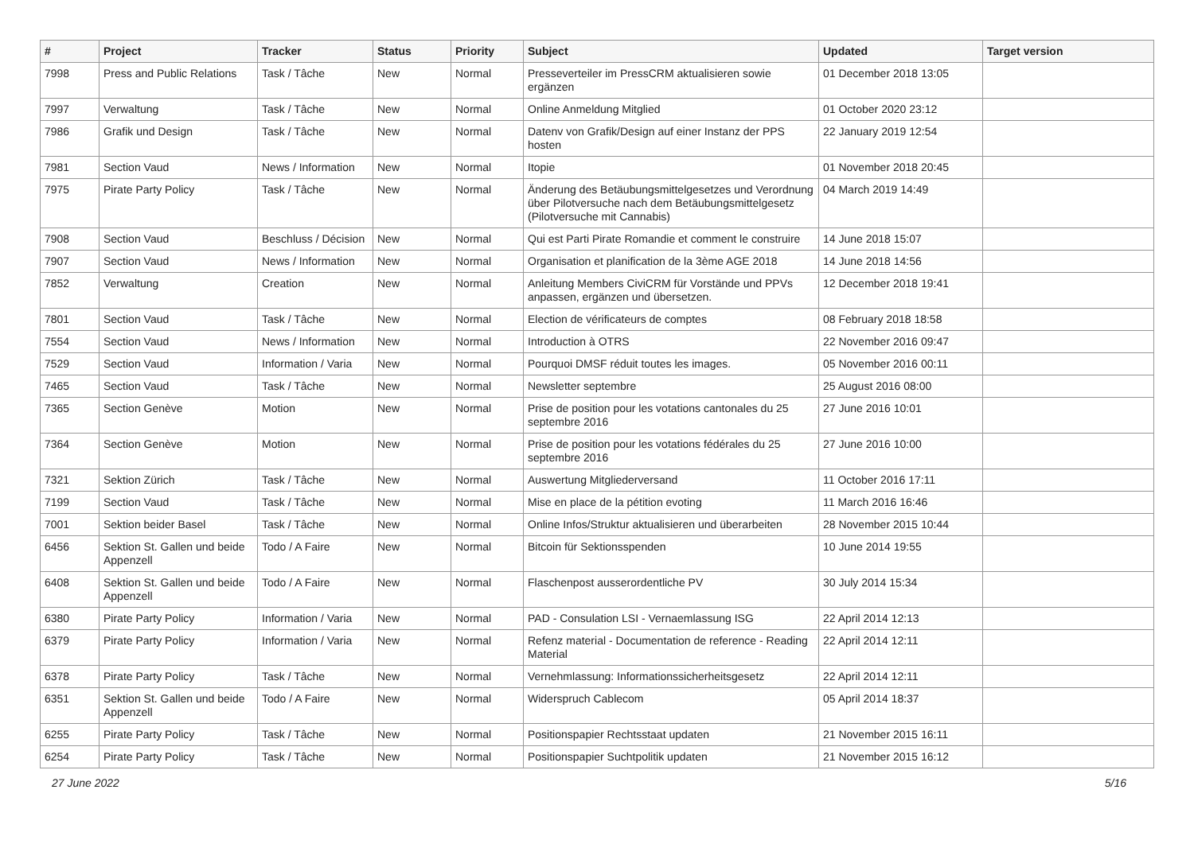| # | Project | Tracker | Status | Priority | Subject | Updated | Target version |
| --- | --- | --- | --- | --- | --- | --- | --- |
| 7998 | Press and Public Relations | Task / Tâche | New | Normal | Presseverteiler im PressCRM aktualisieren sowie ergänzen | 01 December 2018 13:05 | |
| 7997 | Verwaltung | Task / Tâche | New | Normal | Online Anmeldung Mitglied | 01 October 2020 23:12 | |
| 7986 | Grafik und Design | Task / Tâche | New | Normal | Datenv von Grafik/Design auf einer Instanz der PPS hosten | 22 January 2019 12:54 | |
| 7981 | Section Vaud | News / Information | New | Normal | Itopie | 01 November 2018 20:45 | |
| 7975 | Pirate Party Policy | Task / Tâche | New | Normal | Änderung des Betäubungsmittelgesetzes und Verordnung über Pilotversuche nach dem Betäubungsmittelgesetz (Pilotversuche mit Cannabis) | 04 March 2019 14:49 | |
| 7908 | Section Vaud | Beschluss / Décision | New | Normal | Qui est Parti Pirate Romandie et comment le construire | 14 June 2018 15:07 | |
| 7907 | Section Vaud | News / Information | New | Normal | Organisation et planification de la 3ème AGE 2018 | 14 June 2018 14:56 | |
| 7852 | Verwaltung | Creation | New | Normal | Anleitung Members CiviCRM für Vorstände und PPVs anpassen, ergänzen und übersetzen. | 12 December 2018 19:41 | |
| 7801 | Section Vaud | Task / Tâche | New | Normal | Election de vérificateurs de comptes | 08 February 2018 18:58 | |
| 7554 | Section Vaud | News / Information | New | Normal | Introduction à OTRS | 22 November 2016 09:47 | |
| 7529 | Section Vaud | Information / Varia | New | Normal | Pourquoi DMSF réduit toutes les images. | 05 November 2016 00:11 | |
| 7465 | Section Vaud | Task / Tâche | New | Normal | Newsletter septembre | 25 August 2016 08:00 | |
| 7365 | Section Genève | Motion | New | Normal | Prise de position pour les votations cantonales du 25 septembre 2016 | 27 June 2016 10:01 | |
| 7364 | Section Genève | Motion | New | Normal | Prise de position pour les votations fédérales du 25 septembre 2016 | 27 June 2016 10:00 | |
| 7321 | Sektion Zürich | Task / Tâche | New | Normal | Auswertung Mitgliederversand | 11 October 2016 17:11 | |
| 7199 | Section Vaud | Task / Tâche | New | Normal | Mise en place de la pétition evoting | 11 March 2016 16:46 | |
| 7001 | Sektion beider Basel | Task / Tâche | New | Normal | Online Infos/Struktur aktualisieren und überarbeiten | 28 November 2015 10:44 | |
| 6456 | Sektion St. Gallen und beide Appenzell | Todo / A Faire | New | Normal | Bitcoin für Sektionsspenden | 10 June 2014 19:55 | |
| 6408 | Sektion St. Gallen und beide Appenzell | Todo / A Faire | New | Normal | Flaschenpost ausserordentliche PV | 30 July 2014 15:34 | |
| 6380 | Pirate Party Policy | Information / Varia | New | Normal | PAD - Consulation LSI - Vernaemlassung ISG | 22 April 2014 12:13 | |
| 6379 | Pirate Party Policy | Information / Varia | New | Normal | Refenz material - Documentation de reference - Reading Material | 22 April 2014 12:11 | |
| 6378 | Pirate Party Policy | Task / Tâche | New | Normal | Vernehmlassung: Informationssicherheitsgesetz | 22 April 2014 12:11 | |
| 6351 | Sektion St. Gallen und beide Appenzell | Todo / A Faire | New | Normal | Widerspruch Cablecom | 05 April 2014 18:37 | |
| 6255 | Pirate Party Policy | Task / Tâche | New | Normal | Positionspapier Rechtsstaat updaten | 21 November 2015 16:11 | |
| 6254 | Pirate Party Policy | Task / Tâche | New | Normal | Positionspapier Suchtpolitik updaten | 21 November 2015 16:12 | |
27 June 2022 5/16